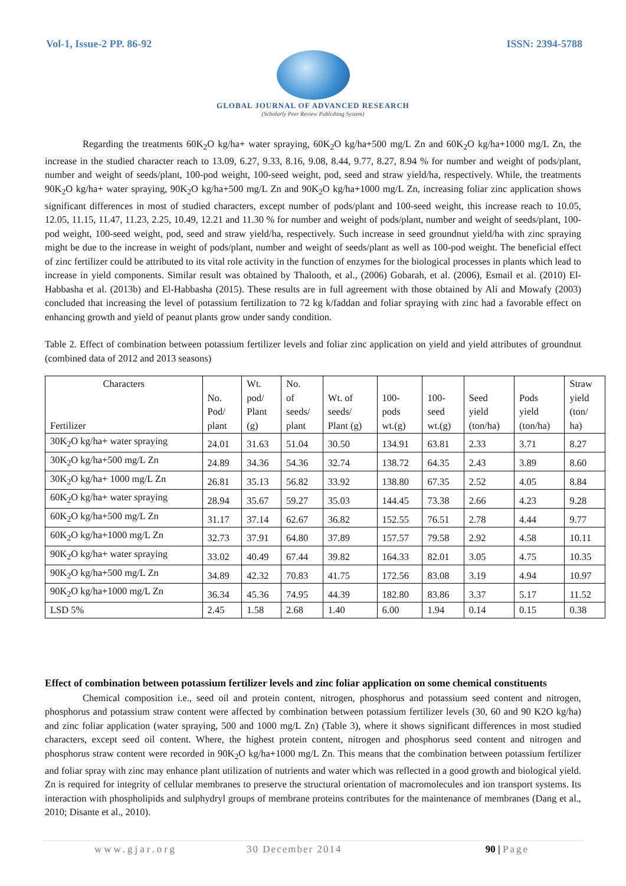Vol-1, Issue-2 PP. 86-92 ISSN: 2394-5788
GLOBAL JOURNAL OF ADVANCED RESEARCH
(Scholarly Peer Review Publishing System)
Regarding the treatments 60K<sub>2</sub>O kg/ha+ water spraying, 60K<sub>2</sub>O kg/ha+500 mg/L Zn and 60K<sub>2</sub>O kg/ha+1000 mg/L Zn, the increase in the studied character reach to 13.09, 6.27, 9.33, 8.16, 9.08, 8.44, 9.77, 8.27, 8.94 % for number and weight of pods/plant, number and weight of seeds/plant, 100-pod weight, 100-seed weight, pod, seed and straw yield/ha, respectively. While, the treatments 90K<sub>2</sub>O kg/ha+ water spraying, 90K<sub>2</sub>O kg/ha+500 mg/L Zn and 90K<sub>2</sub>O kg/ha+1000 mg/L Zn, increasing foliar zinc application shows significant differences in most of studied characters, except number of pods/plant and 100-seed weight, this increase reach to 10.05, 12.05, 11.15, 11.47, 11.23, 2.25, 10.49, 12.21 and 11.30 % for number and weight of pods/plant, number and weight of seeds/plant, 100-pod weight, 100-seed weight, pod, seed and straw yield/ha, respectively. Such increase in seed groundnut yield/ha with zinc spraying might be due to the increase in weight of pods/plant, number and weight of seeds/plant as well as 100-pod weight. The beneficial effect of zinc fertilizer could be attributed to its vital role activity in the function of enzymes for the biological processes in plants which lead to increase in yield components. Similar result was obtained by Thalooth, et al., (2006) Gobarah, et al. (2006), Esmail et al. (2010) El-Habbasha et al. (2013b) and El-Habbasha (2015). These results are in full agreement with those obtained by Ali and Mowafy (2003) concluded that increasing the level of potassium fertilization to 72 kg k/faddan and foliar spraying with zinc had a favorable effect on enhancing growth and yield of peanut plants grow under sandy condition.
Table 2. Effect of combination between potassium fertilizer levels and foliar zinc application on yield and yield attributes of groundnut (combined data of 2012 and 2013 seasons)
| Characters Fertilizer | No. Pod/ plant | Wt. pod/ Plant (g) | No. of seeds/ plant | Wt. of seeds/ Plant (g) | 100- pods wt.(g) | 100- seed wt.(g) | Seed yield (ton/ha) | Pods yield (ton/ha) | Straw yield (ton/ ha) |
| --- | --- | --- | --- | --- | --- | --- | --- | --- | --- |
| 30K<sub>2</sub>O kg/ha+ water spraying | 24.01 | 31.63 | 51.04 | 30.50 | 134.91 | 63.81 | 2.33 | 3.71 | 8.27 |
| 30K<sub>2</sub>O kg/ha+500 mg/L Zn | 24.89 | 34.36 | 54.36 | 32.74 | 138.72 | 64.35 | 2.43 | 3.89 | 8.60 |
| 30K<sub>2</sub>O kg/ha+ 1000 mg/L Zn | 26.81 | 35.13 | 56.82 | 33.92 | 138.80 | 67.35 | 2.52 | 4.05 | 8.84 |
| 60K<sub>2</sub>O kg/ha+ water spraying | 28.94 | 35.67 | 59.27 | 35.03 | 144.45 | 73.38 | 2.66 | 4.23 | 9.28 |
| 60K<sub>2</sub>O kg/ha+500 mg/L Zn | 31.17 | 37.14 | 62.67 | 36.82 | 152.55 | 76.51 | 2.78 | 4.44 | 9.77 |
| 60K<sub>2</sub>O kg/ha+1000 mg/L Zn | 32.73 | 37.91 | 64.80 | 37.89 | 157.57 | 79.58 | 2.92 | 4.58 | 10.11 |
| 90K<sub>2</sub>O kg/ha+ water spraying | 33.02 | 40.49 | 67.44 | 39.82 | 164.33 | 82.01 | 3.05 | 4.75 | 10.35 |
| 90K<sub>2</sub>O kg/ha+500 mg/L Zn | 34.89 | 42.32 | 70.83 | 41.75 | 172.56 | 83.08 | 3.19 | 4.94 | 10.97 |
| 90K<sub>2</sub>O kg/ha+1000 mg/L Zn | 36.34 | 45.36 | 74.95 | 44.39 | 182.80 | 83.86 | 3.37 | 5.17 | 11.52 |
| LSD 5% | 2.45 | 1.58 | 2.68 | 1.40 | 6.00 | 1.94 | 0.14 | 0.15 | 0.38 |
Effect of combination between potassium fertilizer levels and zinc foliar application on some chemical constituents
Chemical composition i.e., seed oil and protein content, nitrogen, phosphorus and potassium seed content and nitrogen, phosphorus and potassium straw content were affected by combination between potassium fertilizer levels (30, 60 and 90 K2O kg/ha) and zinc foliar application (water spraying, 500 and 1000 mg/L Zn) (Table 3), where it shows significant differences in most studied characters, except seed oil content. Where, the highest protein content, nitrogen and phosphorus seed content and nitrogen and phosphorus straw content were recorded in 90K<sub>2</sub>O kg/ha+1000 mg/L Zn. This means that the combination between potassium fertilizer and foliar spray with zinc may enhance plant utilization of nutrients and water which was reflected in a good growth and biological yield. Zn is required for integrity of cellular membranes to preserve the structural orientation of macromolecules and ion transport systems. Its interaction with phospholipids and sulphydryl groups of membrane proteins contributes for the maintenance of membranes (Dang et al., 2010; Disante et al., 2010).
www.gjar.org 30 December 2014 90 | Page